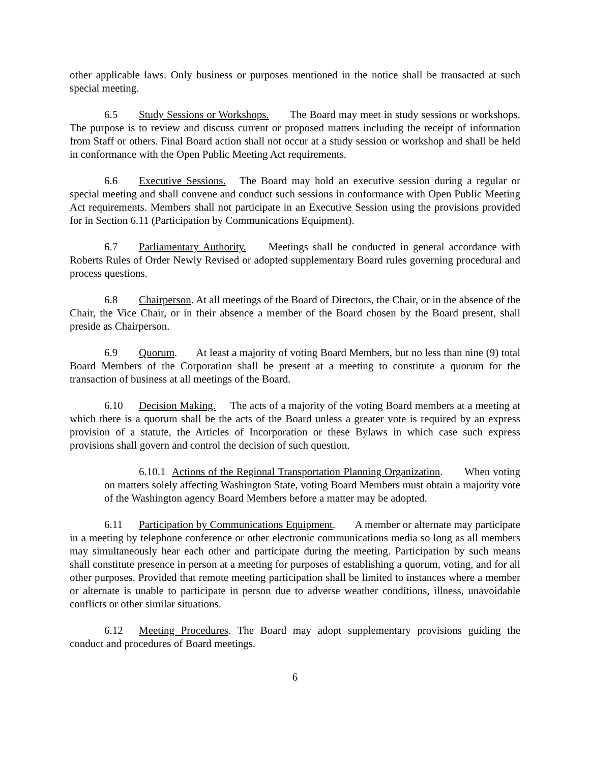other applicable laws. Only business or purposes mentioned in the notice shall be transacted at such special meeting.
6.5 Study Sessions or Workshops. The Board may meet in study sessions or workshops. The purpose is to review and discuss current or proposed matters including the receipt of information from Staff or others. Final Board action shall not occur at a study session or workshop and shall be held in conformance with the Open Public Meeting Act requirements.
6.6 Executive Sessions. The Board may hold an executive session during a regular or special meeting and shall convene and conduct such sessions in conformance with Open Public Meeting Act requirements. Members shall not participate in an Executive Session using the provisions provided for in Section 6.11 (Participation by Communications Equipment).
6.7 Parliamentary Authority. Meetings shall be conducted in general accordance with Roberts Rules of Order Newly Revised or adopted supplementary Board rules governing procedural and process questions.
6.8 Chairperson. At all meetings of the Board of Directors, the Chair, or in the absence of the Chair, the Vice Chair, or in their absence a member of the Board chosen by the Board present, shall preside as Chairperson.
6.9 Quorum. At least a majority of voting Board Members, but no less than nine (9) total Board Members of the Corporation shall be present at a meeting to constitute a quorum for the transaction of business at all meetings of the Board.
6.10 Decision Making. The acts of a majority of the voting Board members at a meeting at which there is a quorum shall be the acts of the Board unless a greater vote is required by an express provision of a statute, the Articles of Incorporation or these Bylaws in which case such express provisions shall govern and control the decision of such question.
6.10.1 Actions of the Regional Transportation Planning Organization. When voting on matters solely affecting Washington State, voting Board Members must obtain a majority vote of the Washington agency Board Members before a matter may be adopted.
6.11 Participation by Communications Equipment. A member or alternate may participate in a meeting by telephone conference or other electronic communications media so long as all members may simultaneously hear each other and participate during the meeting. Participation by such means shall constitute presence in person at a meeting for purposes of establishing a quorum, voting, and for all other purposes. Provided that remote meeting participation shall be limited to instances where a member or alternate is unable to participate in person due to adverse weather conditions, illness, unavoidable conflicts or other similar situations.
6.12 Meeting Procedures. The Board may adopt supplementary provisions guiding the conduct and procedures of Board meetings.
6